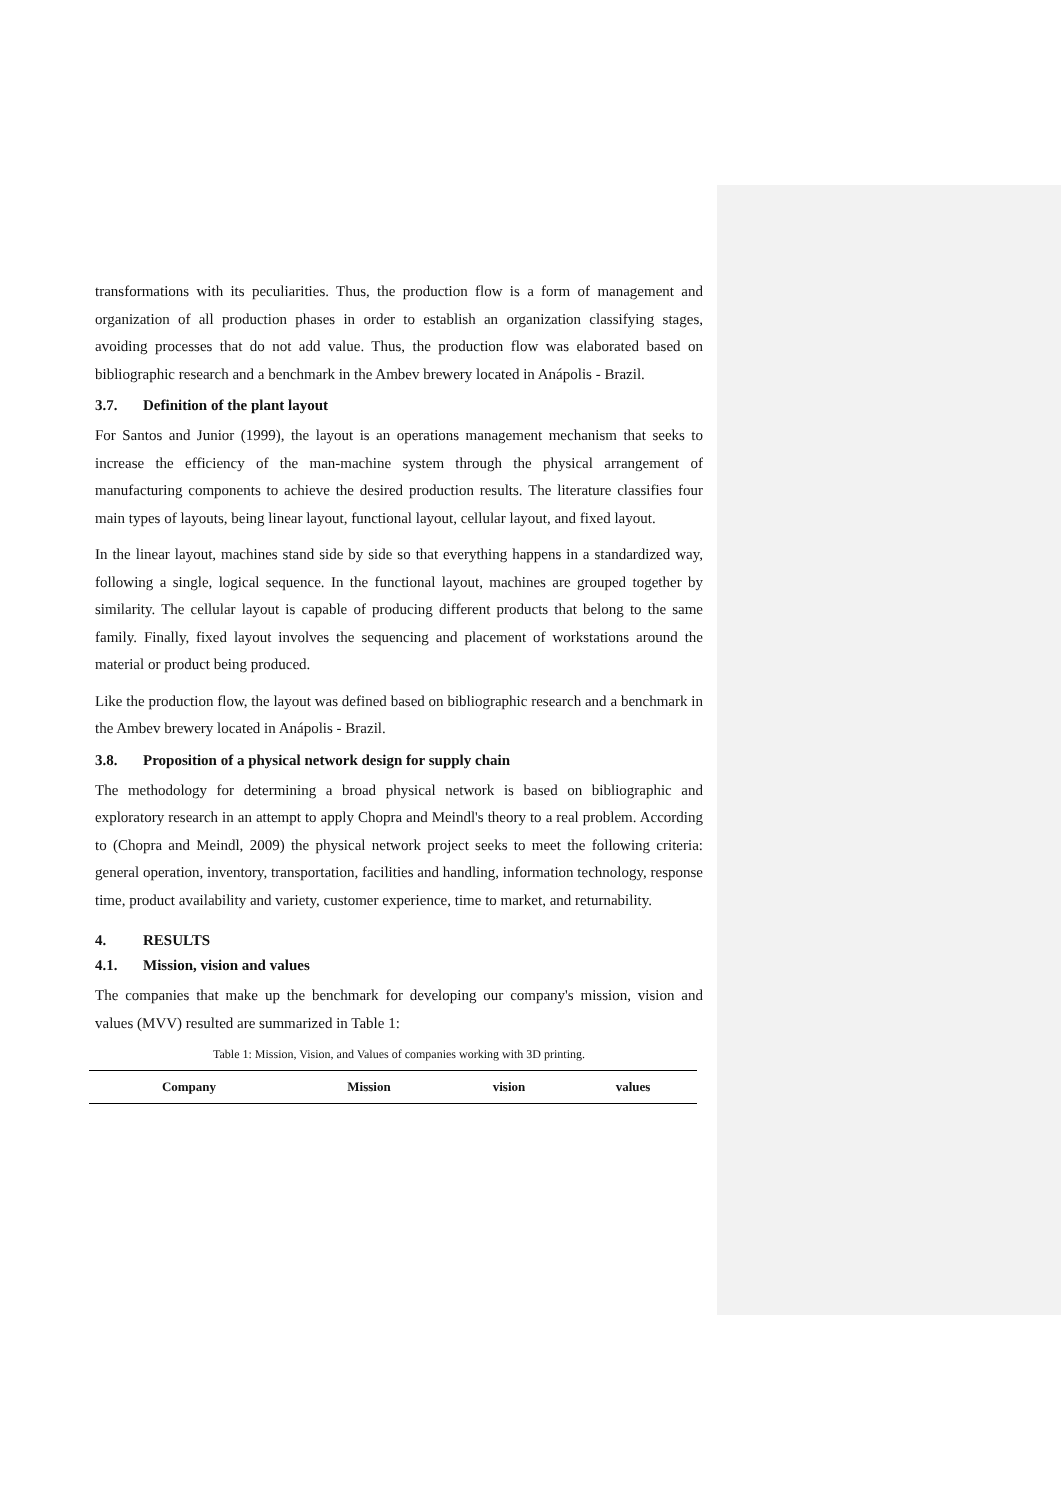transformations with its peculiarities. Thus, the production flow is a form of management and organization of all production phases in order to establish an organization classifying stages, avoiding processes that do not add value. Thus, the production flow was elaborated based on bibliographic research and a benchmark in the Ambev brewery located in Anápolis - Brazil.
3.7. Definition of the plant layout
For Santos and Junior (1999), the layout is an operations management mechanism that seeks to increase the efficiency of the man-machine system through the physical arrangement of manufacturing components to achieve the desired production results. The literature classifies four main types of layouts, being linear layout, functional layout, cellular layout, and fixed layout.
In the linear layout, machines stand side by side so that everything happens in a standardized way, following a single, logical sequence. In the functional layout, machines are grouped together by similarity. The cellular layout is capable of producing different products that belong to the same family. Finally, fixed layout involves the sequencing and placement of workstations around the material or product being produced.
Like the production flow, the layout was defined based on bibliographic research and a benchmark in the Ambev brewery located in Anápolis - Brazil.
3.8. Proposition of a physical network design for supply chain
The methodology for determining a broad physical network is based on bibliographic and exploratory research in an attempt to apply Chopra and Meindl's theory to a real problem. According to (Chopra and Meindl, 2009) the physical network project seeks to meet the following criteria: general operation, inventory, transportation, facilities and handling, information technology, response time, product availability and variety, customer experience, time to market, and returnability.
4. RESULTS
4.1. Mission, vision and values
The companies that make up the benchmark for developing our company's mission, vision and values (MVV) resulted are summarized in Table 1:
Table 1: Mission, Vision, and Values of companies working with 3D printing.
| Company | Mission | vision | values |
| --- | --- | --- | --- |